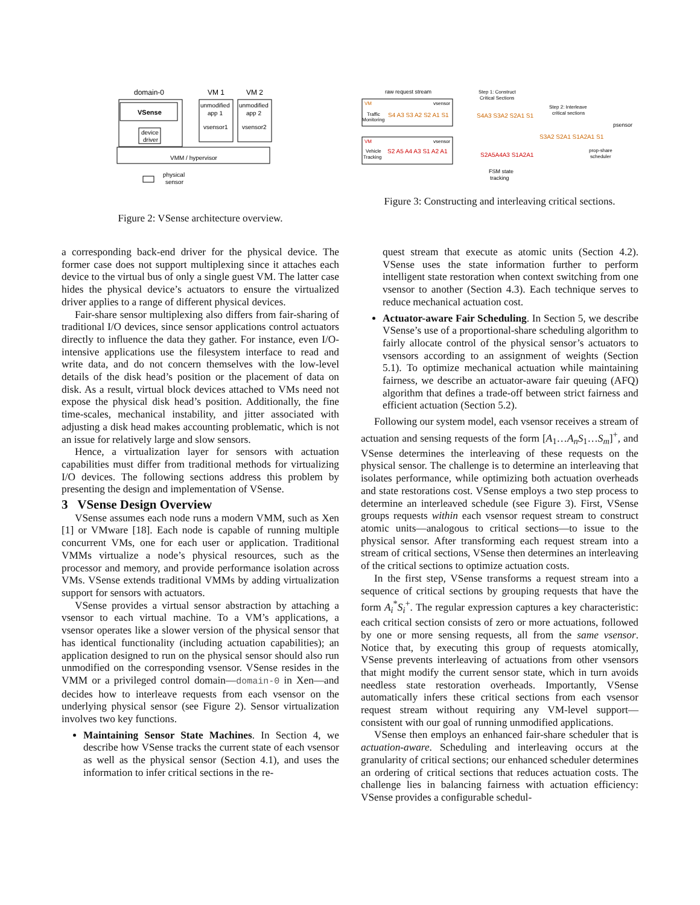domain-0
VM 1
VM 2
VSense
device
driver
unmodified
app 1
vsensor1
unmodified
app 2
vsensor2
VMM / hypervisor
physical
sensor
Figure 2: VSense architecture overview.
raw request stream
VM
vsensor
Traffic
Monitoring
S4 A3 S3 A2 S2 A1 S1
VM
vsensor
Vehicle
Tracking
S2 A5 A4 A3 S1 A2 A1
Step 1: Construct
Critical Sections
S4A3 S3A2 S2A1 S1
S2A5A4A3 S1A2A1
Step 2: Interleave
critical sections
S3A2 S2A1 S1A2A1 S1
psensor
prop-share
scheduler
FSM state
tracking
Figure 3: Constructing and interleaving critical sections.
a corresponding back-end driver for the physical device. The former case does not support multiplexing since it attaches each device to the virtual bus of only a single guest VM. The latter case hides the physical device’s actuators to ensure the virtualized driver applies to a range of different physical devices.
Fair-share sensor multiplexing also differs from fair-sharing of traditional I/O devices, since sensor applications control actuators directly to influence the data they gather. For instance, even I/O-intensive applications use the filesystem interface to read and write data, and do not concern themselves with the low-level details of the disk head’s position or the placement of data on disk. As a result, virtual block devices attached to VMs need not expose the physical disk head’s position. Additionally, the fine time-scales, mechanical instability, and jitter associated with adjusting a disk head makes accounting problematic, which is not an issue for relatively large and slow sensors.
Hence, a virtualization layer for sensors with actuation capabilities must differ from traditional methods for virtualizing I/O devices. The following sections address this problem by presenting the design and implementation of VSense.
3 VSense Design Overview
VSense assumes each node runs a modern VMM, such as Xen [1] or VMware [18]. Each node is capable of running multiple concurrent VMs, one for each user or application. Traditional VMMs virtualize a node’s physical resources, such as the processor and memory, and provide performance isolation across VMs. VSense extends traditional VMMs by adding virtualization support for sensors with actuators.
VSense provides a virtual sensor abstraction by attaching a vsensor to each virtual machine. To a VM’s applications, a vsensor operates like a slower version of the physical sensor that has identical functionality (including actuation capabilities); an application designed to run on the physical sensor should also run unmodified on the corresponding vsensor. VSense resides in the VMM or a privileged control domain—domain-0 in Xen—and decides how to interleave requests from each vsensor on the underlying physical sensor (see Figure 2). Sensor virtualization involves two key functions.
Maintaining Sensor State Machines. In Section 4, we describe how VSense tracks the current state of each vsensor as well as the physical sensor (Section 4.1), and uses the information to infer critical sections in the re-
quest stream that execute as atomic units (Section 4.2). VSense uses the state information further to perform intelligent state restoration when context switching from one vsensor to another (Section 4.3). Each technique serves to reduce mechanical actuation cost.
Actuator-aware Fair Scheduling. In Section 5, we describe VSense’s use of a proportional-share scheduling algorithm to fairly allocate control of the physical sensor’s actuators to vsensors according to an assignment of weights (Section 5.1). To optimize mechanical actuation while maintaining fairness, we describe an actuator-aware fair queuing (AFQ) algorithm that defines a trade-off between strict fairness and efficient actuation (Section 5.2).
Following our system model, each vsensor receives a stream of actuation and sensing requests of the form [A<sub>1</sub>…A<sub>n</sub>S<sub>1</sub>…S<sub>m</sub>]<sup>+</sup>, and VSense determines the interleaving of these requests on the physical sensor. The challenge is to determine an interleaving that isolates performance, while optimizing both actuation overheads and state restorations cost. VSense employs a two step process to determine an interleaved schedule (see Figure 3). First, VSense groups requests within each vsensor request stream to construct atomic units—analogous to critical sections—to issue to the physical sensor. After transforming each request stream into a stream of critical sections, VSense then determines an interleaving of the critical sections to optimize actuation costs.
In the first step, VSense transforms a request stream into a sequence of critical sections by grouping requests that have the form A<sub>i</sub><sup>*</sup>S<sub>i</sub><sup>+</sup>. The regular expression captures a key characteristic: each critical section consists of zero or more actuations, followed by one or more sensing requests, all from the same vsensor. Notice that, by executing this group of requests atomically, VSense prevents interleaving of actuations from other vsensors that might modify the current sensor state, which in turn avoids needless state restoration overheads. Importantly, VSense automatically infers these critical sections from each vsensor request stream without requiring any VM-level support—consistent with our goal of running unmodified applications.
VSense then employs an enhanced fair-share scheduler that is actuation-aware. Scheduling and interleaving occurs at the granularity of critical sections; our enhanced scheduler determines an ordering of critical sections that reduces actuation costs. The challenge lies in balancing fairness with actuation efficiency: VSense provides a configurable schedul-